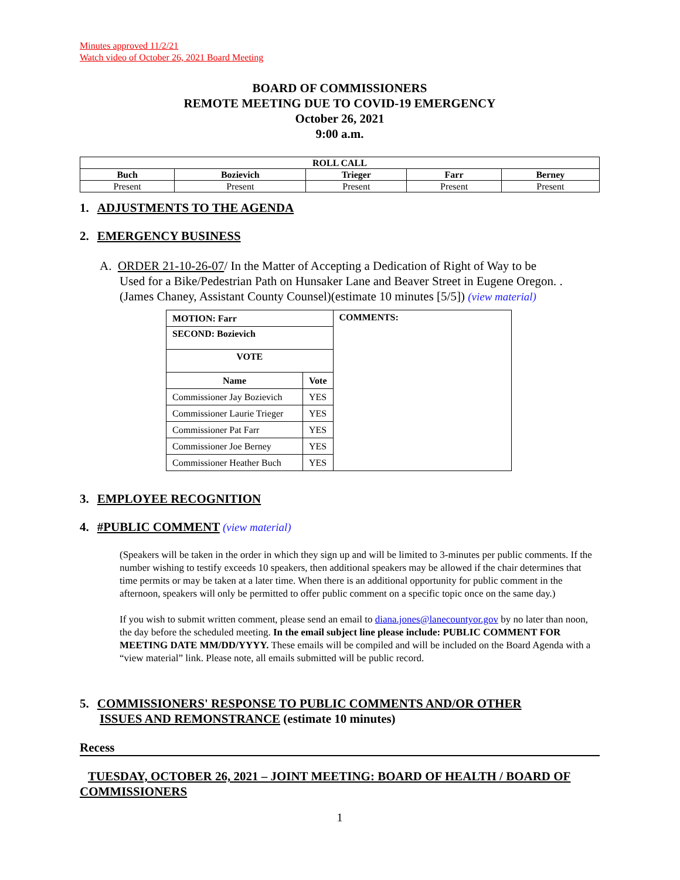Minutes approved 11/2/21
Watch video of October 26, 2021 Board Meeting
BOARD OF COMMISSIONERS
REMOTE MEETING DUE TO COVID-19 EMERGENCY
October 26, 2021
9:00 a.m.
| ROLL CALL | | | | |
| Buch | Bozievich | Trieger | Farr | Berney |
| Present | Present | Present | Present | Present |
1. ADJUSTMENTS TO THE AGENDA
2. EMERGENCY BUSINESS
A. ORDER 21-10-26-07/ In the Matter of Accepting a Dedication of Right of Way to be
Used for a Bike/Pedestrian Path on Hunsaker Lane and Beaver Street in Eugene Oregon. .
(James Chaney, Assistant County Counsel)(estimate 10 minutes [5/5]) (view material)
| MOTION: Farr | | COMMENTS: |
| SECOND: Bozievich | | |
| VOTE | | |
| Name | Vote | |
| Commissioner Jay Bozievich | YES | |
| Commissioner Laurie Trieger | YES | |
| Commissioner Pat Farr | YES | |
| Commissioner Joe Berney | YES | |
| Commissioner Heather Buch | YES | |
3. EMPLOYEE RECOGNITION
4. #PUBLIC COMMENT (view material)
(Speakers will be taken in the order in which they sign up and will be limited to 3-minutes per public comments. If the number wishing to testify exceeds 10 speakers, then additional speakers may be allowed if the chair determines that time permits or may be taken at a later time. When there is an additional opportunity for public comment in the afternoon, speakers will only be permitted to offer public comment on a specific topic once on the same day.)
If you wish to submit written comment, please send an email to diana.jones@lanecountyor.gov by no later than noon, the day before the scheduled meeting. In the email subject line please include: PUBLIC COMMENT FOR MEETING DATE MM/DD/YYYY. These emails will be compiled and will be included on the Board Agenda with a “view material” link. Please note, all emails submitted will be public record.
5. COMMISSIONERS' RESPONSE TO PUBLIC COMMENTS AND/OR OTHER
ISSUES AND REMONSTRANCE (estimate 10 minutes)
Recess
TUESDAY, OCTOBER 26, 2021 – JOINT MEETING: BOARD OF HEALTH / BOARD OF COMMISSIONERS
1